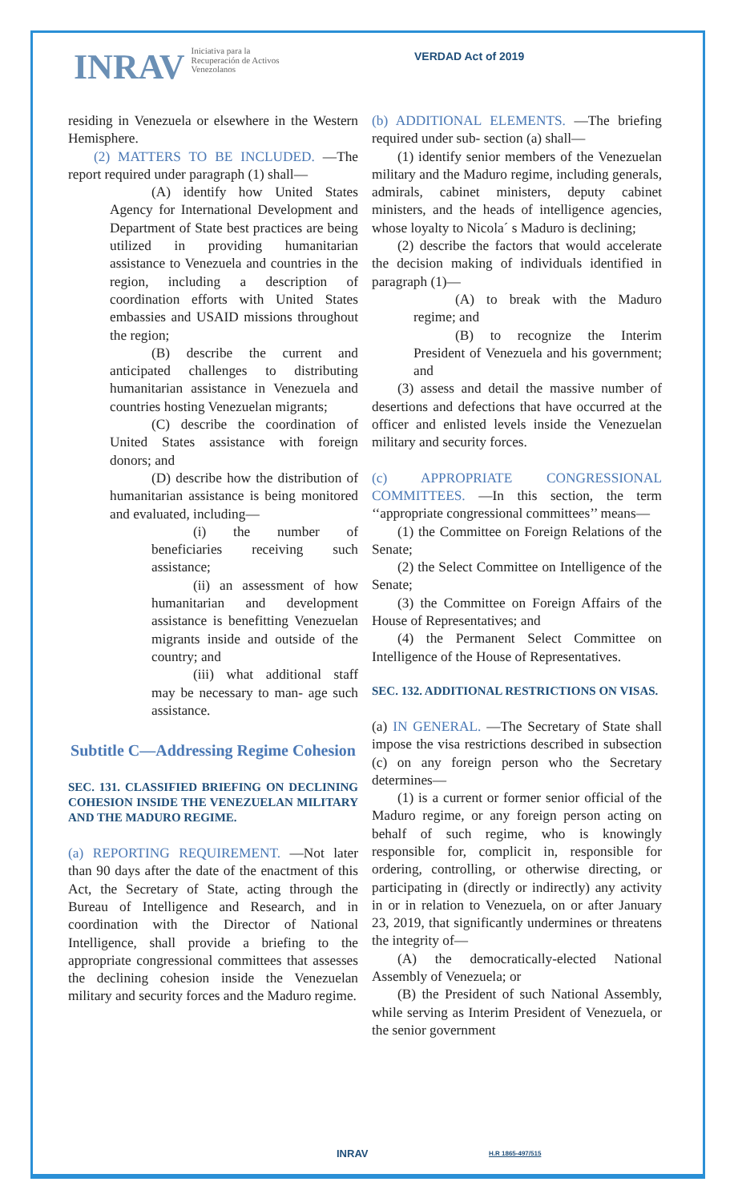INRAV Iniciativa para la
Recuperación de Activos
Venezolanos
VERDAD Act of 2019
residing in Venezuela or elsewhere in the Western Hemisphere.
(2) MATTERS TO BE INCLUDED. —The report required under paragraph (1) shall—
(A) identify how United States Agency for International Development and Department of State best practices are being utilized in providing humanitarian assistance to Venezuela and countries in the region, including a description of coordination efforts with United States embassies and USAID missions throughout the region;
(B) describe the current and anticipated challenges to distributing humanitarian assistance in Venezuela and countries hosting Venezuelan migrants;
(C) describe the coordination of United States assistance with foreign donors; and
(D) describe how the distribution of humanitarian assistance is being monitored and evaluated, including—
(i) the number of beneficiaries receiving such assistance;
(ii) an assessment of how humanitarian and development assistance is benefitting Venezuelan migrants inside and outside of the country; and
(iii) what additional staff may be necessary to man- age such assistance.
Subtitle C—Addressing Regime Cohesion
SEC. 131. CLASSIFIED BRIEFING ON DECLINING COHESION INSIDE THE VENEZUELAN MILITARY AND THE MADURO REGIME.
(a) REPORTING REQUIREMENT. —Not later than 90 days after the date of the enactment of this Act, the Secretary of State, acting through the Bureau of Intelligence and Research, and in coordination with the Director of National Intelligence, shall provide a briefing to the appropriate congressional committees that assesses the declining cohesion inside the Venezuelan military and security forces and the Maduro regime.
(b) ADDITIONAL ELEMENTS. —The briefing required under sub- section (a) shall—
(1) identify senior members of the Venezuelan military and the Maduro regime, including generals, admirals, cabinet ministers, deputy cabinet ministers, and the heads of intelligence agencies, whose loyalty to Nicola´ s Maduro is declining;
(2) describe the factors that would accelerate the decision making of individuals identified in paragraph (1)—
(A) to break with the Maduro regime; and
(B) to recognize the Interim President of Venezuela and his government; and
(3) assess and detail the massive number of desertions and defections that have occurred at the officer and enlisted levels inside the Venezuelan military and security forces.
(c) APPROPRIATE CONGRESSIONAL COMMITTEES. —In this section, the term ‘‘appropriate congressional committees’’ means—
(1) the Committee on Foreign Relations of the Senate;
(2) the Select Committee on Intelligence of the Senate;
(3) the Committee on Foreign Affairs of the House of Representatives; and
(4) the Permanent Select Committee on Intelligence of the House of Representatives.
SEC. 132. ADDITIONAL RESTRICTIONS ON VISAS.
(a) IN GENERAL. —The Secretary of State shall impose the visa restrictions described in subsection (c) on any foreign person who the Secretary determines—
(1) is a current or former senior official of the Maduro regime, or any foreign person acting on behalf of such regime, who is knowingly responsible for, complicit in, responsible for ordering, controlling, or otherwise directing, or participating in (directly or indirectly) any activity in or in relation to Venezuela, on or after January 23, 2019, that significantly undermines or threatens the integrity of—
(A) the democratically-elected National Assembly of Venezuela; or
(B) the President of such National Assembly, while serving as Interim President of Venezuela, or the senior government
INRAV H.R 1865-497/515